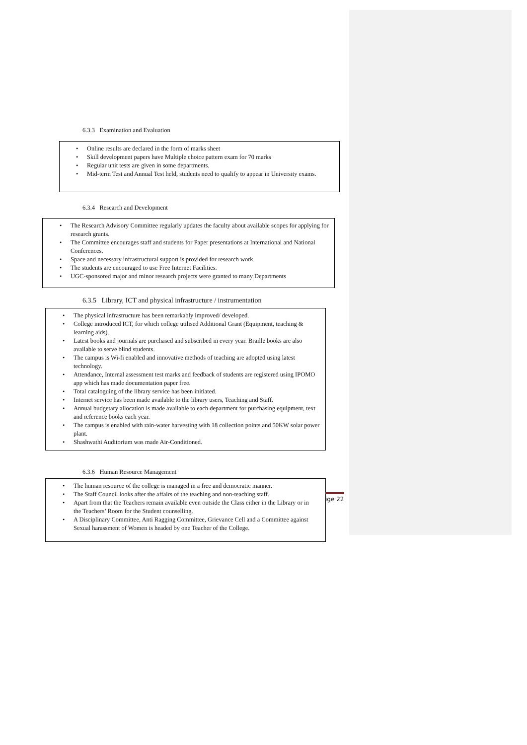6.3.3 Examination and Evaluation
• Online results are declared in the form of marks sheet
• Skill development papers have Multiple choice pattern exam for 70 marks
• Regular unit tests are given in some departments.
• Mid-term Test and Annual Test held, students need to qualify to appear in University exams.
6.3.4 Research and Development
• The Research Advisory Committee regularly updates the faculty about available scopes for applying for research grants.
• The Committee encourages staff and students for Paper presentations at International and National Conferences.
• Space and necessary infrastructural support is provided for research work.
• The students are encouraged to use Free Internet Facilities.
• UGC-sponsored major and minor research projects were granted to many Departments
6.3.5 Library, ICT and physical infrastructure / instrumentation
• The physical infrastructure has been remarkably improved/ developed.
• College introduced ICT, for which college utilised Additional Grant (Equipment, teaching & learning aids).
• Latest books and journals are purchased and subscribed in every year. Braille books are also available to serve blind students.
• The campus is Wi-fi enabled and innovative methods of teaching are adopted using latest technology.
• Attendance, Internal assessment test marks and feedback of students are registered using IPOMO app which has made documentation paper free.
• Total cataloguing of the library service has been initiated.
• Internet service has been made available to the library users, Teaching and Staff.
• Annual budgetary allocation is made available to each department for purchasing equipment, text and reference books each year.
• The campus is enabled with rain-water harvesting with 18 collection points and 50KW solar power plant.
• Shashwathi Auditorium was made Air-Conditioned.
6.3.6 Human Resource Management
• The human resource of the college is managed in a free and democratic manner.
• The Staff Council looks after the affairs of the teaching and non-teaching staff.
• Apart from that the Teachers remain available even outside the Class either in the Library or in the Teachers’ Room for the Student counselling.
• A Disciplinary Committee, Anti Ragging Committee, Grievance Cell and a Committee against Sexual harassment of Women is headed by one Teacher of the College.
ige 22